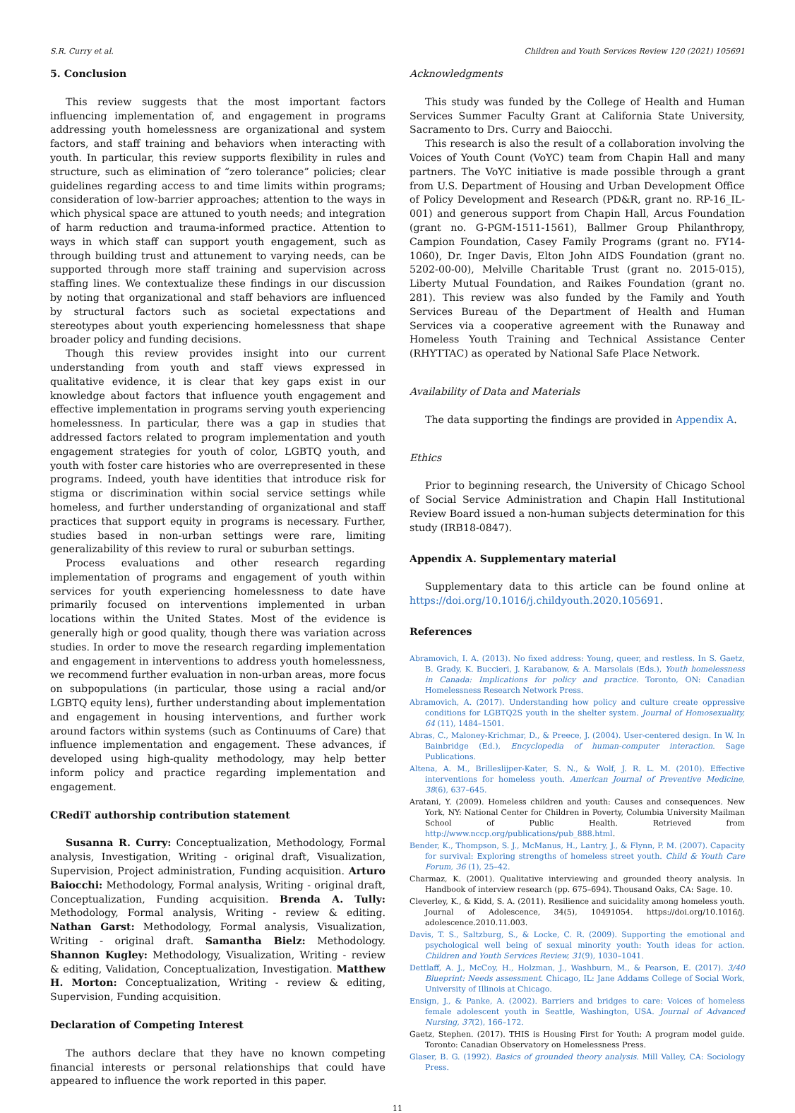S.R. Curry et al. Children and Youth Services Review 120 (2021) 105691
5. Conclusion
This review suggests that the most important factors influencing implementation of, and engagement in programs addressing youth homelessness are organizational and system factors, and staff training and behaviors when interacting with youth. In particular, this review supports flexibility in rules and structure, such as elimination of “zero tolerance” policies; clear guidelines regarding access to and time limits within programs; consideration of low-barrier approaches; attention to the ways in which physical space are attuned to youth needs; and integration of harm reduction and trauma-informed practice. Attention to ways in which staff can support youth engagement, such as through building trust and attunement to varying needs, can be supported through more staff training and supervision across staffing lines. We contextualize these findings in our discussion by noting that organizational and staff behaviors are influenced by structural factors such as societal expectations and stereotypes about youth experiencing homelessness that shape broader policy and funding decisions.
Though this review provides insight into our current understanding from youth and staff views expressed in qualitative evidence, it is clear that key gaps exist in our knowledge about factors that influence youth engagement and effective implementation in programs serving youth experiencing homelessness. In particular, there was a gap in studies that addressed factors related to program implementation and youth engagement strategies for youth of color, LGBTQ youth, and youth with foster care histories who are overrepresented in these programs. Indeed, youth have identities that introduce risk for stigma or discrimination within social service settings while homeless, and further understanding of organizational and staff practices that support equity in programs is necessary. Further, studies based in non-urban settings were rare, limiting generalizability of this review to rural or suburban settings.
Process evaluations and other research regarding implementation of programs and engagement of youth within services for youth experiencing homelessness to date have primarily focused on interventions implemented in urban locations within the United States. Most of the evidence is generally high or good quality, though there was variation across studies. In order to move the research regarding implementation and engagement in interventions to address youth homelessness, we recommend further evaluation in non-urban areas, more focus on subpopulations (in particular, those using a racial and/or LGBTQ equity lens), further understanding about implementation and engagement in housing interventions, and further work around factors within systems (such as Continuums of Care) that influence implementation and engagement. These advances, if developed using high-quality methodology, may help better inform policy and practice regarding implementation and engagement.
CRediT authorship contribution statement
Susanna R. Curry: Conceptualization, Methodology, Formal analysis, Investigation, Writing - original draft, Visualization, Supervision, Project administration, Funding acquisition. Arturo Baiocchi: Methodology, Formal analysis, Writing - original draft, Conceptualization, Funding acquisition. Brenda A. Tully: Methodology, Formal analysis, Writing - review & editing. Nathan Garst: Methodology, Formal analysis, Visualization, Writing - original draft. Samantha Bielz: Methodology. Shannon Kugley: Methodology, Visualization, Writing - review & editing, Validation, Conceptualization, Investigation. Matthew H. Morton: Conceptualization, Writing - review & editing, Supervision, Funding acquisition.
Declaration of Competing Interest
The authors declare that they have no known competing financial interests or personal relationships that could have appeared to influence the work reported in this paper.
Acknowledgments
This study was funded by the College of Health and Human Services Summer Faculty Grant at California State University, Sacramento to Drs. Curry and Baiocchi.
This research is also the result of a collaboration involving the Voices of Youth Count (VoYC) team from Chapin Hall and many partners. The VoYC initiative is made possible through a grant from U.S. Department of Housing and Urban Development Office of Policy Development and Research (PD&R, grant no. RP-16_IL-001) and generous support from Chapin Hall, Arcus Foundation (grant no. G-PGM-1511-1561), Ballmer Group Philanthropy, Campion Foundation, Casey Family Programs (grant no. FY14-1060), Dr. Inger Davis, Elton John AIDS Foundation (grant no. 5202-00-00), Melville Charitable Trust (grant no. 2015-015), Liberty Mutual Foundation, and Raikes Foundation (grant no. 281). This review was also funded by the Family and Youth Services Bureau of the Department of Health and Human Services via a cooperative agreement with the Runaway and Homeless Youth Training and Technical Assistance Center (RHYTTAC) as operated by National Safe Place Network.
Availability of Data and Materials
The data supporting the findings are provided in Appendix A.
Ethics
Prior to beginning research, the University of Chicago School of Social Service Administration and Chapin Hall Institutional Review Board issued a non-human subjects determination for this study (IRB18-0847).
Appendix A. Supplementary material
Supplementary data to this article can be found online at https://doi.org/10.1016/j.childyouth.2020.105691.
References
Abramovich, I. A. (2013). No fixed address: Young, queer, and restless. In S. Gaetz, B. Grady, K. Buccieri, J. Karabanow, & A. Marsolais (Eds.), Youth homelessness in Canada: Implications for policy and practice. Toronto, ON: Canadian Homelessness Research Network Press.
Abramovich, A. (2017). Understanding how policy and culture create oppressive conditions for LGBTQ2S youth in the shelter system. Journal of Homosexuality, 64 (11), 1484–1501.
Abras, C., Maloney-Krichmar, D., & Preece, J. (2004). User-centered design. In W. In Bainbridge (Ed.), Encyclopedia of human-computer interaction. Sage Publications.
Altena, A. M., Brilleslijper-Kater, S. N., & Wolf, J. R. L. M. (2010). Effective interventions for homeless youth. American Journal of Preventive Medicine, 38(6), 637–645.
Aratani, Y. (2009). Homeless children and youth: Causes and consequences. New York, NY: National Center for Children in Poverty, Columbia University Mailman School of Public Health. Retrieved from http://www.nccp.org/publications/pub_888.html.
Bender, K., Thompson, S. J., McManus, H., Lantry, J., & Flynn, P. M. (2007). Capacity for survival: Exploring strengths of homeless street youth. Child & Youth Care Forum, 36 (1), 25–42.
Charmaz, K. (2001). Qualitative interviewing and grounded theory analysis. In Handbook of interview research (pp. 675–694). Thousand Oaks, CA: Sage. 10.
Cleverley, K., & Kidd, S. A. (2011). Resilience and suicidality among homeless youth. Journal of Adolescence, 34(5), 10491054. https://doi.org/10.1016/j. adolescence.2010.11.003.
Davis, T. S., Saltzburg, S., & Locke, C. R. (2009). Supporting the emotional and psychological well being of sexual minority youth: Youth ideas for action. Children and Youth Services Review, 31(9), 1030–1041.
Dettlaff, A. J., McCoy, H., Holzman, J., Washburn, M., & Pearson, E. (2017). 3/40 Blueprint: Needs assessment. Chicago, IL: Jane Addams College of Social Work, University of Illinois at Chicago.
Ensign, J., & Panke, A. (2002). Barriers and bridges to care: Voices of homeless female adolescent youth in Seattle, Washington, USA. Journal of Advanced Nursing, 37(2), 166–172.
Gaetz, Stephen. (2017). THIS is Housing First for Youth: A program model guide. Toronto: Canadian Observatory on Homelessness Press.
Glaser, B. G. (1992). Basics of grounded theory analysis. Mill Valley, CA: Sociology Press.
11